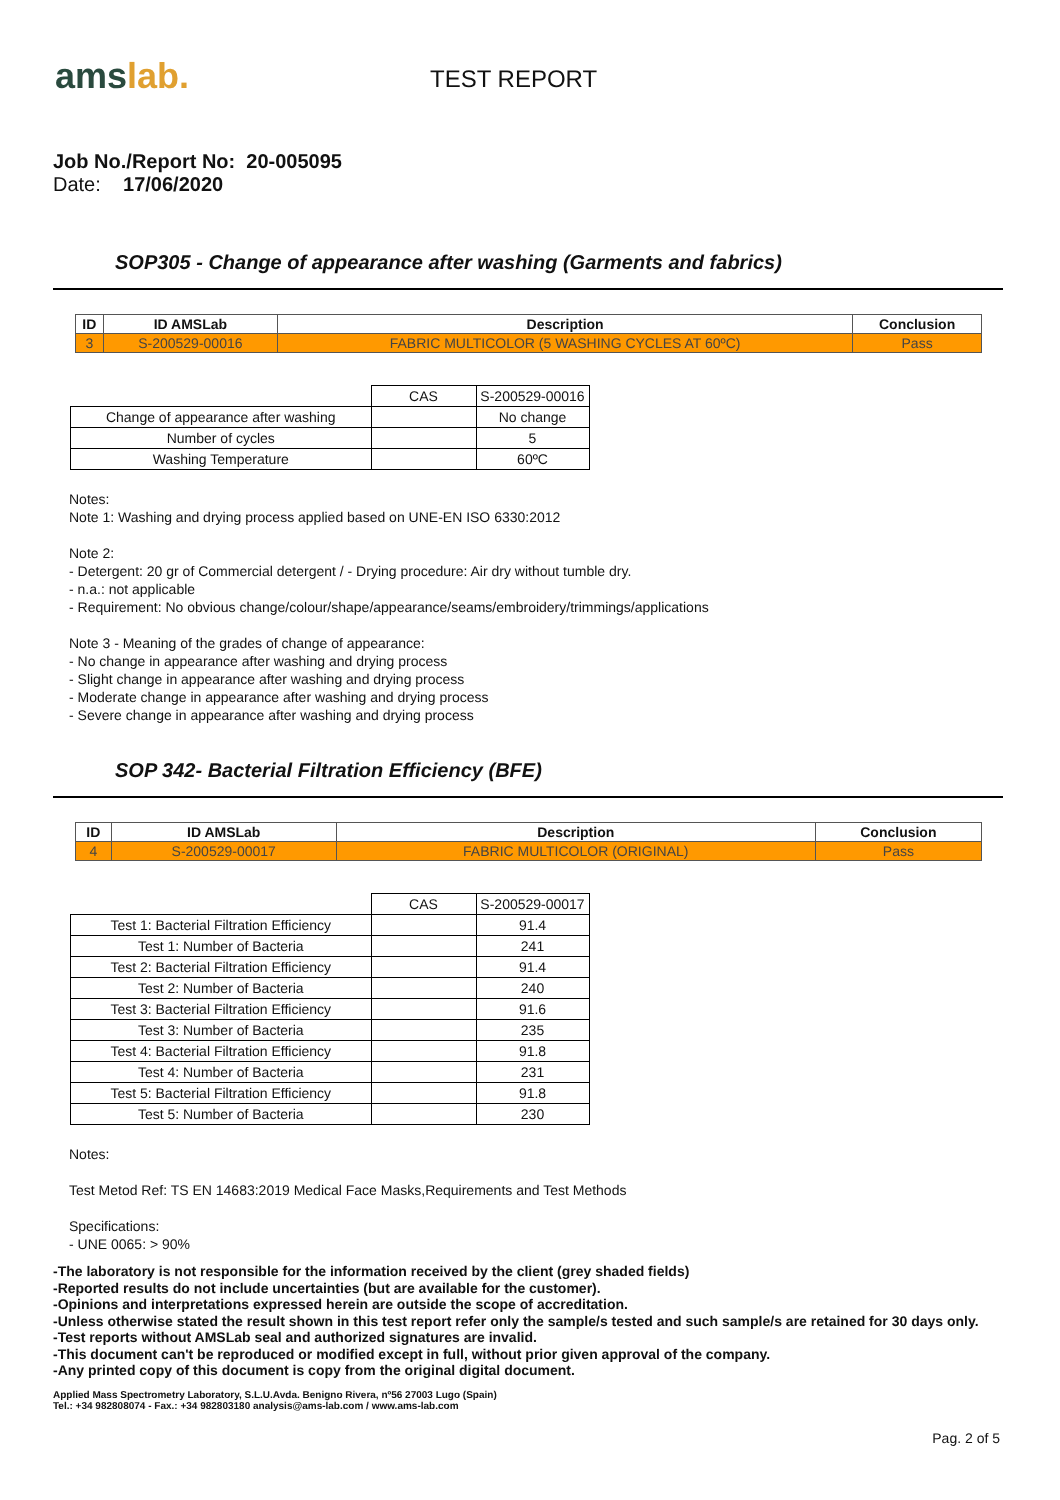amslab.
TEST REPORT
Job No./Report No: 20-005095
Date: 17/06/2020
SOP305 - Change of appearance after washing (Garments and fabrics)
| ID | ID AMSLab | Description | Conclusion |
| --- | --- | --- | --- |
| 3 | S-200529-00016 | FABRIC MULTICOLOR (5 WASHING CYCLES AT 60ºC) | Pass |
| | CAS | S-200529-00016 |
| Change of appearance after washing | | No change |
| Number of cycles | | 5 |
| Washing Temperature | | 60ºC |
Notes:
Note 1: Washing and drying process applied based on UNE-EN ISO 6330:2012
Note 2:
- Detergent: 20 gr of Commercial detergent / - Drying procedure: Air dry without tumble dry.
- n.a.: not applicable
- Requirement: No obvious change/colour/shape/appearance/seams/embroidery/trimmings/applications
Note 3 - Meaning of the grades of change of appearance:
- No change in appearance after washing and drying process
- Slight change in appearance after washing and drying process
- Moderate change in appearance after washing and drying process
- Severe change in appearance after washing and drying process
SOP 342- Bacterial Filtration Efficiency (BFE)
| ID | ID AMSLab | Description | Conclusion |
| --- | --- | --- | --- |
| 4 | S-200529-00017 | FABRIC MULTICOLOR (ORIGINAL) | Pass |
| | CAS | S-200529-00017 |
| Test 1: Bacterial Filtration Efficiency | | 91.4 |
| Test 1: Number of Bacteria | | 241 |
| Test 2: Bacterial Filtration Efficiency | | 91.4 |
| Test 2: Number of Bacteria | | 240 |
| Test 3: Bacterial Filtration Efficiency | | 91.6 |
| Test 3: Number of Bacteria | | 235 |
| Test 4: Bacterial Filtration Efficiency | | 91.8 |
| Test 4: Number of Bacteria | | 231 |
| Test 5: Bacterial Filtration Efficiency | | 91.8 |
| Test 5: Number of Bacteria | | 230 |
Notes:
Test Metod Ref: TS EN 14683:2019 Medical Face Masks,Requirements and Test Methods
Specifications:
- UNE 0065: > 90%
-The laboratory is not responsible for the information received by the client (grey shaded fields)
-Reported results do not include uncertainties (but are available for the customer).
-Opinions and interpretations expressed herein are outside the scope of accreditation.
-Unless otherwise stated the result shown in this test report refer only the sample/s tested and such sample/s are retained for 30 days only.
-Test reports without AMSLab seal and authorized signatures are invalid.
-This document can't be reproduced or modified except in full, without prior given approval of the company.
-Any printed copy of this document is copy from the original digital document.
Applied Mass Spectrometry Laboratory, S.L.U.Avda. Benigno Rivera, nº56 27003 Lugo (Spain)
Tel.: +34 982808074 - Fax.: +34 982803180 analysis@ams-lab.com / www.ams-lab.com
Pag. 2 of 5